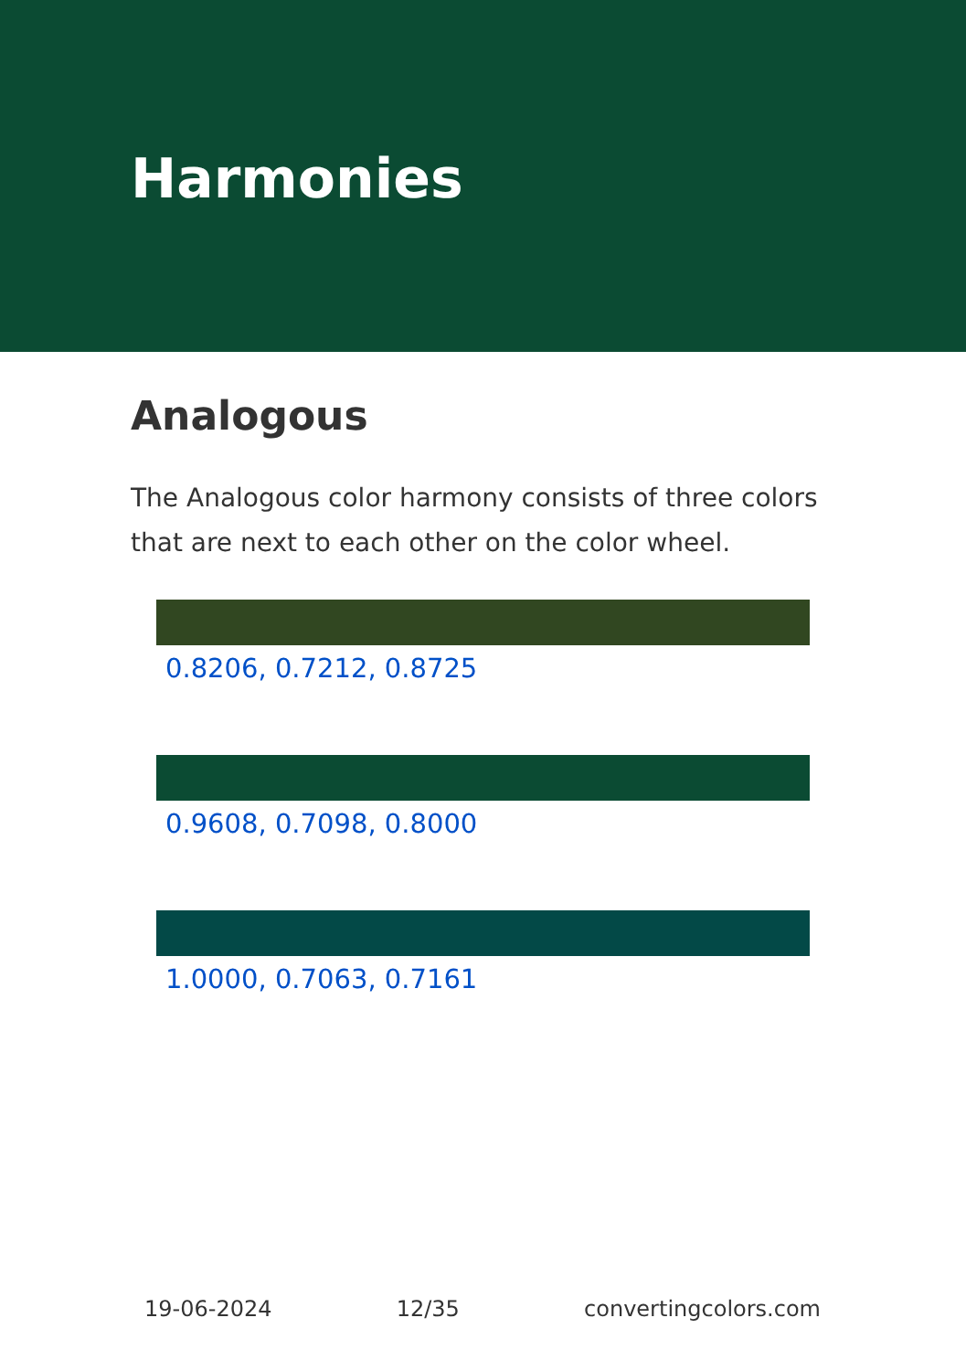Harmonies
Analogous
The Analogous color harmony consists of three colors that are next to each other on the color wheel.
0.8206, 0.7212, 0.8725
0.9608, 0.7098, 0.8000
1.0000, 0.7063, 0.7161
19-06-2024 12/35 convertingcolors.com